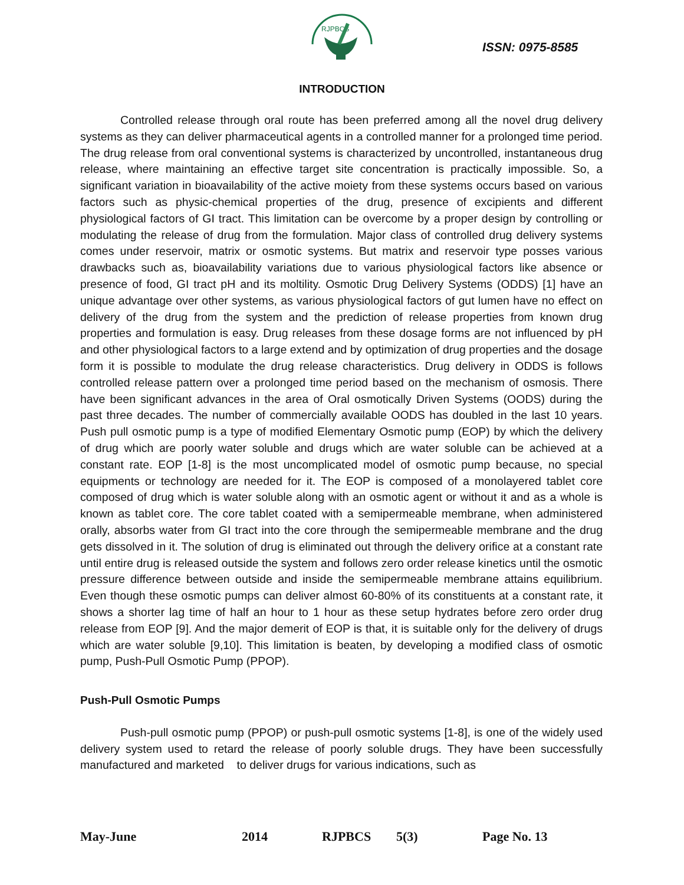RJPBCS
ISSN: 0975-8585
INTRODUCTION
Controlled release through oral route has been preferred among all the novel drug delivery systems as they can deliver pharmaceutical agents in a controlled manner for a prolonged time period. The drug release from oral conventional systems is characterized by uncontrolled, instantaneous drug release, where maintaining an effective target site concentration is practically impossible. So, a significant variation in bioavailability of the active moiety from these systems occurs based on various factors such as physic-chemical properties of the drug, presence of excipients and different physiological factors of GI tract. This limitation can be overcome by a proper design by controlling or modulating the release of drug from the formulation. Major class of controlled drug delivery systems comes under reservoir, matrix or osmotic systems. But matrix and reservoir type posses various drawbacks such as, bioavailability variations due to various physiological factors like absence or presence of food, GI tract pH and its moltility. Osmotic Drug Delivery Systems (ODDS) [1] have an unique advantage over other systems, as various physiological factors of gut lumen have no effect on delivery of the drug from the system and the prediction of release properties from known drug properties and formulation is easy. Drug releases from these dosage forms are not influenced by pH and other physiological factors to a large extend and by optimization of drug properties and the dosage form it is possible to modulate the drug release characteristics. Drug delivery in ODDS is follows controlled release pattern over a prolonged time period based on the mechanism of osmosis. There have been significant advances in the area of Oral osmotically Driven Systems (OODS) during the past three decades. The number of commercially available OODS has doubled in the last 10 years. Push pull osmotic pump is a type of modified Elementary Osmotic pump (EOP) by which the delivery of drug which are poorly water soluble and drugs which are water soluble can be achieved at a constant rate. EOP [1-8] is the most uncomplicated model of osmotic pump because, no special equipments or technology are needed for it. The EOP is composed of a monolayered tablet core composed of drug which is water soluble along with an osmotic agent or without it and as a whole is known as tablet core. The core tablet coated with a semipermeable membrane, when administered orally, absorbs water from GI tract into the core through the semipermeable membrane and the drug gets dissolved in it. The solution of drug is eliminated out through the delivery orifice at a constant rate until entire drug is released outside the system and follows zero order release kinetics until the osmotic pressure difference between outside and inside the semipermeable membrane attains equilibrium. Even though these osmotic pumps can deliver almost 60-80% of its constituents at a constant rate, it shows a shorter lag time of half an hour to 1 hour as these setup hydrates before zero order drug release from EOP [9]. And the major demerit of EOP is that, it is suitable only for the delivery of drugs which are water soluble [9,10]. This limitation is beaten, by developing a modified class of osmotic pump, Push-Pull Osmotic Pump (PPOP).
Push-Pull Osmotic Pumps
Push-pull osmotic pump (PPOP) or push-pull osmotic systems [1-8], is one of the widely used delivery system used to retard the release of poorly soluble drugs. They have been successfully manufactured and marketed to deliver drugs for various indications, such as
May-June 2014 RJPBCS 5(3) Page No. 13